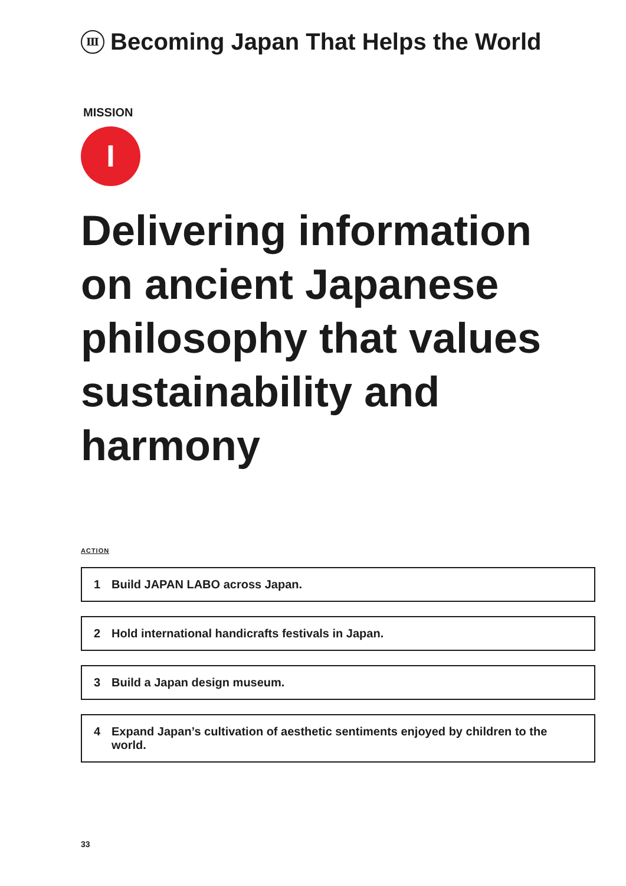Ⅲ Becoming Japan That Helps the World
MISSION
I
Delivering information on ancient Japanese philosophy that values sustainability and harmony
ACTION
1 Build JAPAN LABO across Japan.
2 Hold international handicrafts festivals in Japan.
3 Build a Japan design museum.
4 Expand Japan’s cultivation of aesthetic sentiments enjoyed by children to the world.
33